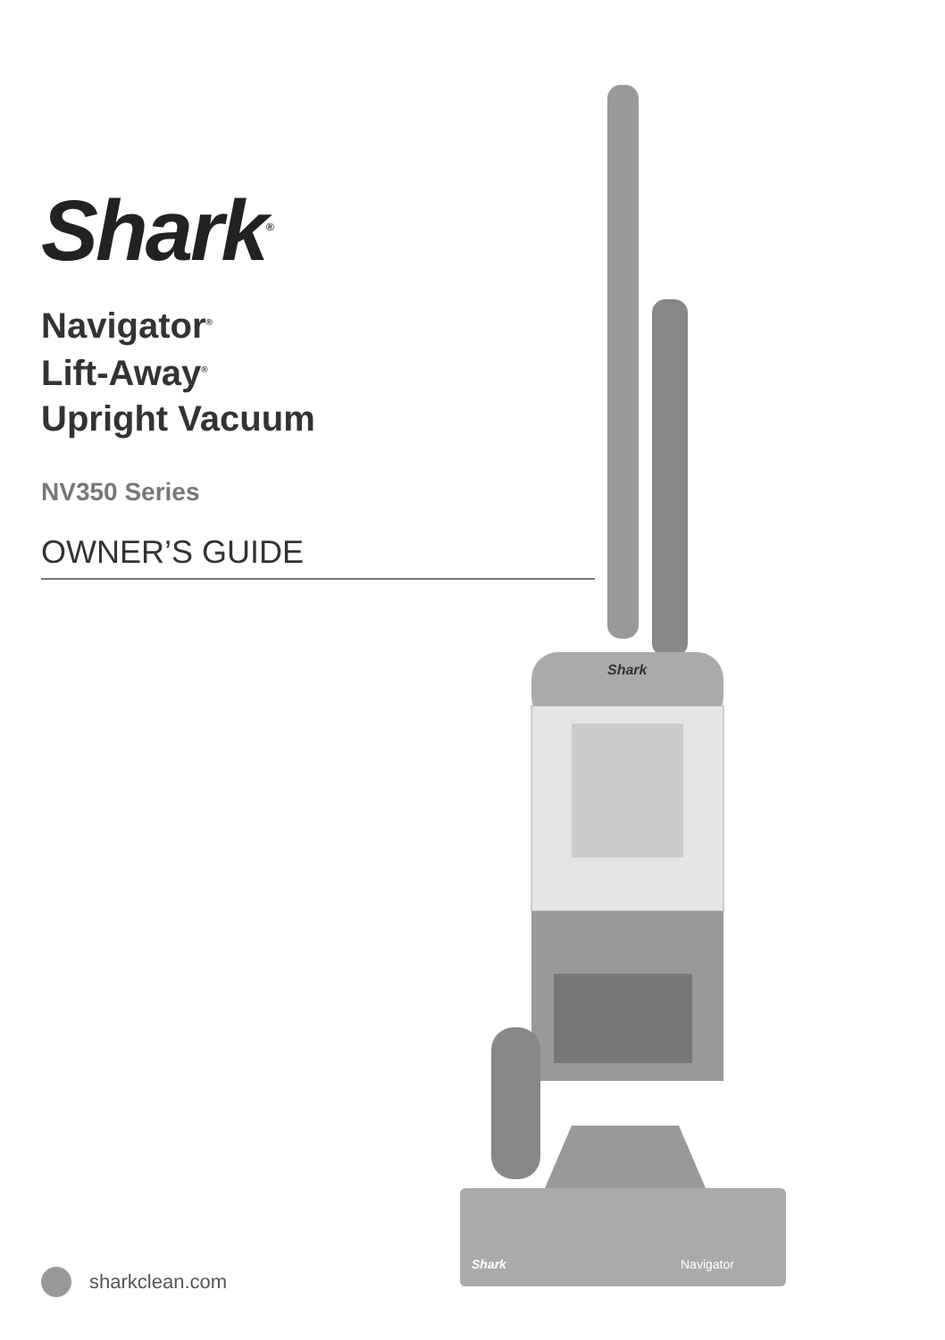Shark<sup>®</sup>
Navigator<sup>®</sup>
Lift-Away<sup>®</sup>
Upright Vacuum
NV350 Series
OWNER’S GUIDE
Shark
Navigator
Shark
sharkclean.com